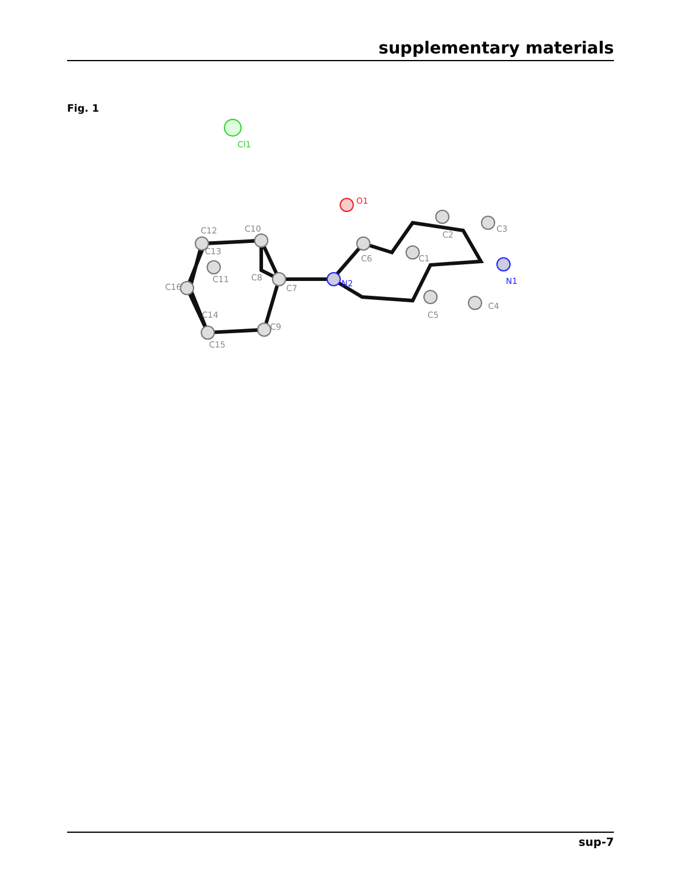supplementary materials
Fig. 1
Cl1
O1
N2
N1
C2
C3
C1
C6
C5
C4
C12
C10
C13
C11
C8
C7
C16
C14
C15
C9
sup-7